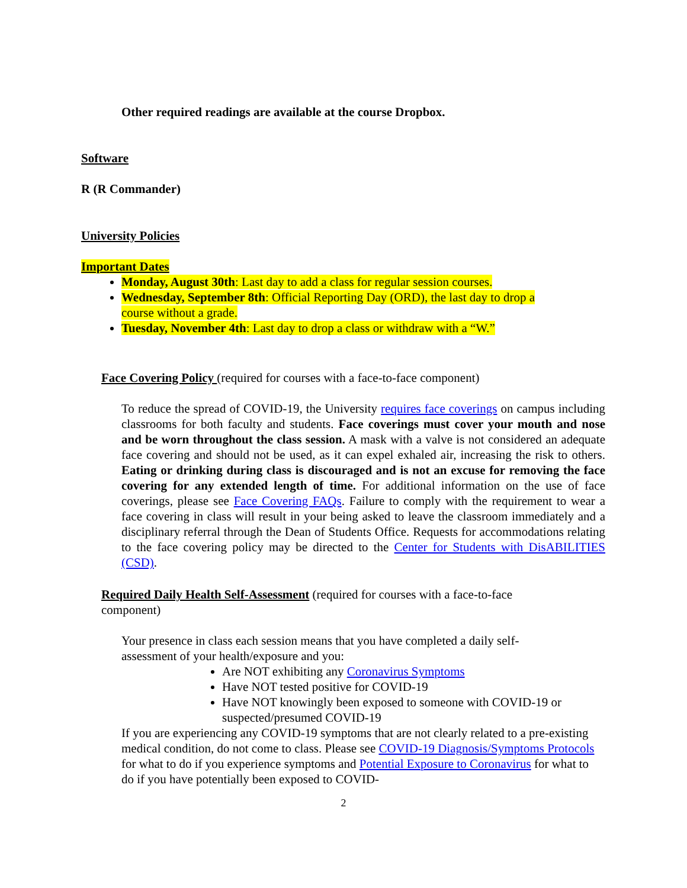Other required readings are available at the course Dropbox.
Software
R (R Commander)
University Policies
Important Dates
Monday, August 30th: Last day to add a class for regular session courses.
Wednesday, September 8th: Official Reporting Day (ORD), the last day to drop a course without a grade.
Tuesday, November 4th: Last day to drop a class or withdraw with a “W.”
Face Covering Policy (required for courses with a face-to-face component)
To reduce the spread of COVID-19, the University requires face coverings on campus including classrooms for both faculty and students. Face coverings must cover your mouth and nose and be worn throughout the class session. A mask with a valve is not considered an adequate face covering and should not be used, as it can expel exhaled air, increasing the risk to others. Eating or drinking during class is discouraged and is not an excuse for removing the face covering for any extended length of time. For additional information on the use of face coverings, please see Face Covering FAQs. Failure to comply with the requirement to wear a face covering in class will result in your being asked to leave the classroom immediately and a disciplinary referral through the Dean of Students Office. Requests for accommodations relating to the face covering policy may be directed to the Center for Students with DisABILITIES (CSD).
Required Daily Health Self-Assessment (required for courses with a face-to-face component)
Your presence in class each session means that you have completed a daily self-assessment of your health/exposure and you:
Are NOT exhibiting any Coronavirus Symptoms
Have NOT tested positive for COVID-19
Have NOT knowingly been exposed to someone with COVID-19 or suspected/presumed COVID-19
If you are experiencing any COVID-19 symptoms that are not clearly related to a pre-existing medical condition, do not come to class. Please see COVID-19 Diagnosis/Symptoms Protocols for what to do if you experience symptoms and Potential Exposure to Coronavirus for what to do if you have potentially been exposed to COVID-
2